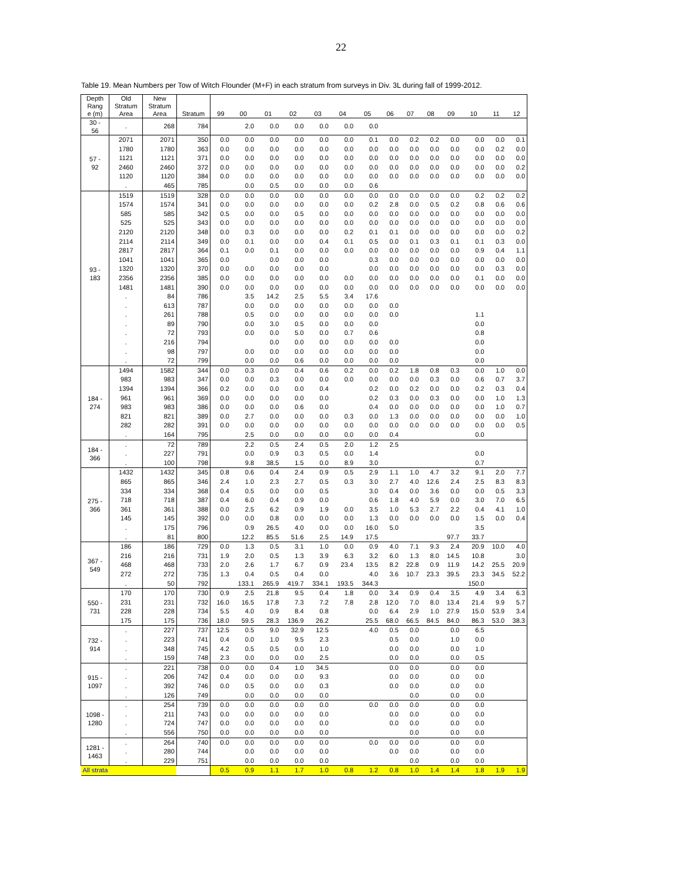22
Table 19. Mean Numbers per Tow of Witch Flounder (M+F) in each stratum from surveys in Div. 3L during fall of 1999-2012.
| Depth Rang e (m) | Old Stratum Area | New Stratum Area | Stratum | 99 | 00 | 01 | 02 | 03 | 04 | 05 | 06 | 07 | 08 | 09 | 10 | 11 | 12 |
| --- | --- | --- | --- | --- | --- | --- | --- | --- | --- | --- | --- | --- | --- | --- | --- | --- | --- |
| 30 - 56 | . | 268 | 784 | | 2.0 | 0.0 | 0.0 | 0.0 | 0.0 | 0.0 | | | | | | | |
| 57 - 92 | 2071 | 2071 | 350 | 0.0 | 0.0 | 0.0 | 0.0 | 0.0 | 0.0 | 0.1 | 0.0 | 0.2 | 0.2 | 0.0 | 0.0 | 0.0 | 0.1 |
| | 1780 | 1780 | 363 | 0.0 | 0.0 | 0.0 | 0.0 | 0.0 | 0.0 | 0.0 | 0.0 | 0.0 | 0.0 | 0.0 | 0.0 | 0.2 | 0.0 |
| | 1121 | 1121 | 371 | 0.0 | 0.0 | 0.0 | 0.0 | 0.0 | 0.0 | 0.0 | 0.0 | 0.0 | 0.0 | 0.0 | 0.0 | 0.0 | 0.0 |
| | 2460 | 2460 | 372 | 0.0 | 0.0 | 0.0 | 0.0 | 0.0 | 0.0 | 0.0 | 0.0 | 0.0 | 0.0 | 0.0 | 0.0 | 0.0 | 0.2 |
| | 1120 | 1120 | 384 | 0.0 | 0.0 | 0.0 | 0.0 | 0.0 | 0.0 | 0.0 | 0.0 | 0.0 | 0.0 | 0.0 | 0.0 | 0.0 | 0.0 |
| | . | 465 | 785 | | 0.0 | 0.5 | 0.0 | 0.0 | 0.0 | 0.6 | | | | | | | |
| 93 - 183 | 1519 | 1519 | 328 | 0.0 | 0.0 | 0.0 | 0.0 | 0.0 | 0.0 | 0.0 | 0.0 | 0.0 | 0.0 | 0.0 | 0.2 | 0.2 | 0.2 |
| | 1574 | 1574 | 341 | 0.0 | 0.0 | 0.0 | 0.0 | 0.0 | 0.0 | 0.2 | 2.8 | 0.0 | 0.5 | 0.2 | 0.8 | 0.6 | 0.6 |
| | 585 | 585 | 342 | 0.5 | 0.0 | 0.0 | 0.5 | 0.0 | 0.0 | 0.0 | 0.0 | 0.0 | 0.0 | 0.0 | 0.0 | 0.0 | 0.0 |
| | 525 | 525 | 343 | 0.0 | 0.0 | 0.0 | 0.0 | 0.0 | 0.0 | 0.0 | 0.0 | 0.0 | 0.0 | 0.0 | 0.0 | 0.0 | 0.0 |
| | 2120 | 2120 | 348 | 0.0 | 0.3 | 0.0 | 0.0 | 0.0 | 0.2 | 0.1 | 0.1 | 0.0 | 0.0 | 0.0 | 0.0 | 0.0 | 0.2 |
| | 2114 | 2114 | 349 | 0.0 | 0.1 | 0.0 | 0.0 | 0.4 | 0.1 | 0.5 | 0.0 | 0.1 | 0.3 | 0.1 | 0.1 | 0.3 | 0.0 |
| | 2817 | 2817 | 364 | 0.1 | 0.0 | 0.1 | 0.0 | 0.0 | 0.0 | 0.0 | 0.0 | 0.0 | 0.0 | 0.0 | 0.9 | 0.4 | 1.1 |
| | 1041 | 1041 | 365 | 0.0 | | 0.0 | 0.0 | 0.0 | | 0.3 | 0.0 | 0.0 | 0.0 | 0.0 | 0.0 | 0.0 | 0.0 |
| | 1320 | 1320 | 370 | 0.0 | 0.0 | 0.0 | 0.0 | 0.0 | | 0.0 | 0.0 | 0.0 | 0.0 | 0.0 | 0.0 | 0.3 | 0.0 |
| | 2356 | 2356 | 385 | 0.0 | 0.0 | 0.0 | 0.0 | 0.0 | 0.0 | 0.0 | 0.0 | 0.0 | 0.0 | 0.0 | 0.1 | 0.0 | 0.0 |
| | 1481 | 1481 | 390 | 0.0 | 0.0 | 0.0 | 0.0 | 0.0 | 0.0 | 0.0 | 0.0 | 0.0 | 0.0 | 0.0 | 0.0 | 0.0 | 0.0 |
| | . | 84 | 786 | | 3.5 | 14.2 | 2.5 | 5.5 | 3.4 | 17.6 | | | | | | | |
| | . | 613 | 787 | | 0.0 | 0.0 | 0.0 | 0.0 | 0.0 | 0.0 | 0.0 | | | | | | |
| | . | 261 | 788 | | 0.5 | 0.0 | 0.0 | 0.0 | 0.0 | 0.0 | 0.0 | | | | 1.1 | | |
| | . | 89 | 790 | | 0.0 | 3.0 | 0.5 | 0.0 | 0.0 | 0.0 | | | | | 0.0 | | |
| | . | 72 | 793 | | 0.0 | 0.0 | 5.0 | 0.0 | 0.7 | 0.6 | | | | | 0.8 | | |
| | . | 216 | 794 | | | 0.0 | 0.0 | 0.0 | 0.0 | 0.0 | 0.0 | | | | 0.0 | | |
| | . | 98 | 797 | | 0.0 | 0.0 | 0.0 | 0.0 | 0.0 | 0.0 | 0.0 | | | | 0.0 | | |
| | . | 72 | 799 | | 0.0 | 0.0 | 0.6 | 0.0 | 0.0 | 0.0 | 0.0 | | | | 0.0 | | |
| 184 - 274 | 1494 | 1582 | 344 | 0.0 | 0.3 | 0.0 | 0.4 | 0.6 | 0.2 | 0.0 | 0.2 | 1.8 | 0.8 | 0.3 | 0.0 | 1.0 | 0.0 |
| | 983 | 983 | 347 | 0.0 | 0.0 | 0.3 | 0.0 | 0.0 | 0.0 | 0.0 | 0.0 | 0.0 | 0.3 | 0.0 | 0.6 | 0.7 | 3.7 |
| | 1394 | 1394 | 366 | 0.2 | 0.0 | 0.0 | 0.0 | 0.4 | | 0.2 | 0.0 | 0.2 | 0.0 | 0.0 | 0.2 | 0.3 | 0.4 |
| | 961 | 961 | 369 | 0.0 | 0.0 | 0.0 | 0.0 | 0.0 | | 0.2 | 0.3 | 0.0 | 0.3 | 0.0 | 0.0 | 1.0 | 1.3 |
| | 983 | 983 | 386 | 0.0 | 0.0 | 0.0 | 0.6 | 0.0 | | 0.4 | 0.0 | 0.0 | 0.0 | 0.0 | 0.0 | 1.0 | 0.7 |
| | 821 | 821 | 389 | 0.0 | 2.7 | 0.0 | 0.0 | 0.0 | 0.3 | 0.0 | 1.3 | 0.0 | 0.0 | 0.0 | 0.0 | 0.0 | 1.0 |
| | 282 | 282 | 391 | 0.0 | 0.0 | 0.0 | 0.0 | 0.0 | 0.0 | 0.0 | 0.0 | 0.0 | 0.0 | 0.0 | 0.0 | 0.0 | 0.5 |
| | . | 164 | 795 | | 2.5 | 0.0 | 0.0 | 0.0 | 0.0 | 0.0 | 0.4 | | | | 0.0 | | |
| 184 - 366 | . | 72 | 789 | | 2.2 | 0.5 | 2.4 | 0.5 | 2.0 | 1.2 | 2.5 | | | | | | |
| | . | 227 | 791 | | 0.0 | 0.9 | 0.3 | 0.5 | 0.0 | 1.4 | | | | | 0.0 | | |
| | . | 100 | 798 | | 9.8 | 38.5 | 1.5 | 0.0 | 8.9 | 3.0 | | | | | 0.7 | | |
| 275 - 366 | 1432 | 1432 | 345 | 0.8 | 0.6 | 0.4 | 2.4 | 0.9 | 0.5 | 2.9 | 1.1 | 1.0 | 4.7 | 3.2 | 9.1 | 2.0 | 7.7 |
| | 865 | 865 | 346 | 2.4 | 1.0 | 2.3 | 2.7 | 0.5 | 0.3 | 3.0 | 2.7 | 4.0 | 12.6 | 2.4 | 2.5 | 8.3 | 8.3 |
| | 334 | 334 | 368 | 0.4 | 0.5 | 0.0 | 0.0 | 0.5 | | 3.0 | 0.4 | 0.0 | 3.6 | 0.0 | 0.0 | 0.5 | 3.3 |
| | 718 | 718 | 387 | 0.4 | 6.0 | 0.4 | 0.9 | 0.0 | | 0.6 | 1.8 | 4.0 | 5.9 | 0.0 | 3.0 | 7.0 | 6.5 |
| | 361 | 361 | 388 | 0.0 | 2.5 | 6.2 | 0.9 | 1.9 | 0.0 | 3.5 | 1.0 | 5.3 | 2.7 | 2.2 | 0.4 | 4.1 | 1.0 |
| | 145 | 145 | 392 | 0.0 | 0.0 | 0.8 | 0.0 | 0.0 | 0.0 | 1.3 | 0.0 | 0.0 | 0.0 | 0.0 | 1.5 | 0.0 | 0.4 |
| | . | 175 | 796 | | 0.9 | 26.5 | 4.0 | 0.0 | 0.0 | 16.0 | 5.0 | | | | 3.5 | | |
| | . | 81 | 800 | | 12.2 | 85.5 | 51.6 | 2.5 | 14.9 | 17.5 | | | | 97.7 | 33.7 | | |
| 367 - 549 | 186 | 186 | 729 | 0.0 | 1.3 | 0.5 | 3.1 | 1.0 | 0.0 | 0.9 | 4.0 | 7.1 | 9.3 | 2.4 | 20.9 | 10.0 | 4.0 |
| | 216 | 216 | 731 | 1.9 | 2.0 | 0.5 | 1.3 | 3.9 | 6.3 | 3.2 | 6.0 | 1.3 | 8.0 | 14.5 | 10.8 | | 3.0 |
| | 468 | 468 | 733 | 2.0 | 2.6 | 1.7 | 6.7 | 0.9 | 23.4 | 13.5 | 8.2 | 22.8 | 0.9 | 11.9 | 14.2 | 25.5 | 20.9 |
| | 272 | 272 | 735 | 1.3 | 0.4 | 0.5 | 0.4 | 0.0 | | 4.0 | 3.6 | 10.7 | 23.3 | 39.5 | 23.3 | 34.5 | 52.2 |
| | . | 50 | 792 | | 133.1 | 265.9 | 419.7 | 334.1 | 193.5 | 344.3 | | | | | 150.0 | | |
| 550 - 731 | 170 | 170 | 730 | 0.9 | 2.5 | 21.8 | 9.5 | 0.4 | 1.8 | 0.0 | 3.4 | 0.9 | 0.4 | 3.5 | 4.9 | 3.4 | 6.3 |
| | 231 | 231 | 732 | 16.0 | 16.5 | 17.8 | 7.3 | 7.2 | 7.8 | 2.8 | 12.0 | 7.0 | 8.0 | 13.4 | 21.4 | 9.9 | 5.7 |
| | 228 | 228 | 734 | 5.5 | 4.0 | 0.9 | 8.4 | 0.8 | | 0.0 | 6.4 | 2.9 | 1.0 | 27.9 | 15.0 | 53.9 | 3.4 |
| | 175 | 175 | 736 | 18.0 | 59.5 | 28.3 | 136.9 | 26.2 | | 25.5 | 68.0 | 66.5 | 84.5 | 84.0 | 86.3 | 53.0 | 38.3 |
| 732 - 914 | . | 227 | 737 | 12.5 | 0.5 | 9.0 | 32.9 | 12.5 | | 4.0 | 0.5 | 0.0 | | 0.0 | 6.5 | | |
| | . | 223 | 741 | 0.4 | 0.0 | 1.0 | 9.5 | 2.3 | | | 0.5 | 0.0 | | 1.0 | 0.0 | | |
| | . | 348 | 745 | 4.2 | 0.5 | 0.5 | 0.0 | 1.0 | | | 0.0 | 0.0 | | 0.0 | 1.0 | | |
| | . | 159 | 748 | 2.3 | 0.0 | 0.0 | 0.0 | 2.5 | | | 0.0 | 0.0 | | 0.0 | 0.5 | | |
| 915 - 1097 | . | 221 | 738 | 0.0 | 0.0 | 0.4 | 1.0 | 34.5 | | | 0.0 | 0.0 | | 0.0 | 0.0 | | |
| | . | 206 | 742 | 0.4 | 0.0 | 0.0 | 0.0 | 9.3 | | | 0.0 | 0.0 | | 0.0 | 0.0 | | |
| | . | 392 | 746 | 0.0 | 0.5 | 0.0 | 0.0 | 0.3 | | | 0.0 | 0.0 | | 0.0 | 0.0 | | |
| | . | 126 | 749 | | 0.0 | 0.0 | 0.0 | 0.0 | | | | 0.0 | | 0.0 | 0.0 | | |
| 1098 - 1280 | . | 254 | 739 | 0.0 | 0.0 | 0.0 | 0.0 | 0.0 | | 0.0 | 0.0 | 0.0 | | 0.0 | 0.0 | | |
| | . | 211 | 743 | 0.0 | 0.0 | 0.0 | 0.0 | 0.0 | | | 0.0 | 0.0 | | 0.0 | 0.0 | | |
| | . | 724 | 747 | 0.0 | 0.0 | 0.0 | 0.0 | 0.0 | | | 0.0 | 0.0 | | 0.0 | 0.0 | | |
| | . | 556 | 750 | 0.0 | 0.0 | 0.0 | 0.0 | 0.0 | | | | 0.0 | | 0.0 | 0.0 | | |
| 1281 - 1463 | . | 264 | 740 | 0.0 | 0.0 | 0.0 | 0.0 | 0.0 | | 0.0 | 0.0 | 0.0 | | 0.0 | 0.0 | | |
| | . | 280 | 744 | | 0.0 | 0.0 | 0.0 | 0.0 | | | 0.0 | 0.0 | | 0.0 | 0.0 | | |
| | . | 229 | 751 | | 0.0 | 0.0 | 0.0 | 0.0 | | | | 0.0 | | 0.0 | 0.0 | | |
| All strata | | | | 0.5 | 0.9 | 1.1 | 1.7 | 1.0 | 0.8 | 1.2 | 0.8 | 1.0 | 1.4 | 1.4 | 1.8 | 1.9 | 1.9 |